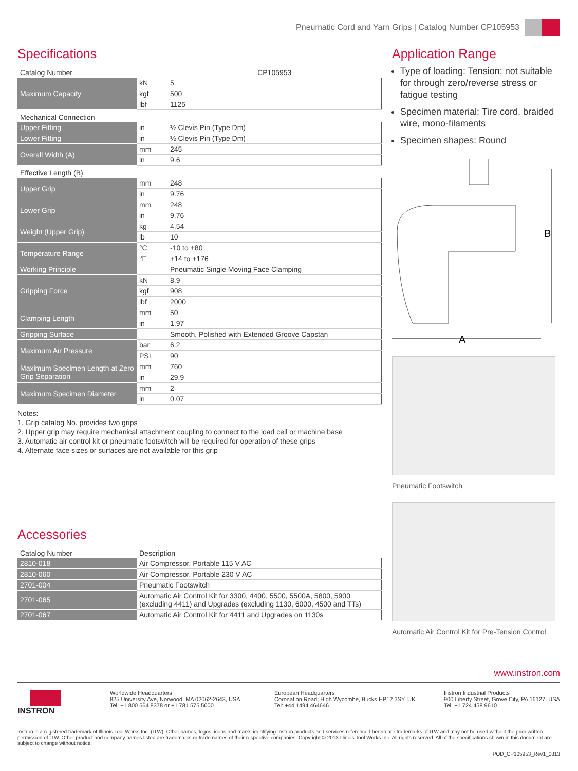Pneumatic Cord and Yarn Grips | Catalog Number CP105953
Specifications
| Catalog Number | | CP105953 |
| Maximum Capacity | kN | 5 |
| | kgf | 500 |
| | lbf | 1125 |
| Mechanical Connection | | |
| Upper Fitting | in | ½ Clevis Pin (Type Dm) |
| Lower Fitting | in | ½ Clevis Pin (Type Dm) |
| Overall Width (A) | mm | 245 |
| | in | 9.6 |
| Effective Length (B) | | |
| Upper Grip | mm | 248 |
| | in | 9.76 |
| Lower Grip | mm | 248 |
| | in | 9.76 |
| Weight (Upper Grip) | kg | 4.54 |
| | lb | 10 |
| Temperature Range | °C | -10 to +80 |
| | °F | +14 to +176 |
| Working Principle | | Pneumatic Single Moving Face Clamping |
| Gripping Force | kN | 8.9 |
| | kgf | 908 |
| | lbf | 2000 |
| Clamping Length | mm | 50 |
| | in | 1.97 |
| Gripping Surface | | Smooth, Polished with Extended Groove Capstan |
| Maximum Air Pressure | bar | 6.2 |
| | PSI | 90 |
| Maximum Specimen Length at Zero Grip Separation | mm | 760 |
| | in | 29.9 |
| Maximum Specimen Diameter | mm | 2 |
| | in | 0.07 |
Notes:
1. Grip catalog No. provides two grips
2. Upper grip may require mechanical attachment coupling to connect to the load cell or machine base
3. Automatic air control kit or pneumatic footswitch will be required for operation of these grips
4. Alternate face sizes or surfaces are not available for this grip
Accessories
| Catalog Number | Description |
| 2810-018 | Air Compressor, Portable 115 V AC |
| 2810-060 | Air Compressor, Portable 230 V AC |
| 2701-004 | Pneumatic Footswitch |
| 2701-065 | Automatic Air Control Kit for 3300, 4400, 5500, 5500A, 5800, 5900 (excluding 4411) and Upgrades (excluding 1130, 6000, 4500 and TTs) |
| 2701-067 | Automatic Air Control Kit for 4411 and Upgrades on 1130s |
Application Range
Type of loading: Tension; not suitable for through zero/reverse stress or fatigue testing
Specimen material: Tire cord, braided wire, mono-filaments
Specimen shapes: Round
A
B
Pneumatic Footswitch
Automatic Air Control Kit for Pre-Tension Control
www.instron.com
INSTRON
Worldwide Headquarters
825 University Ave, Norwood, MA 02062-2643, USA
Tel: +1 800 564 8378 or +1 781 575 5000
European Headquarters
Coronation Road, High Wycombe, Bucks HP12 3SY, UK
Tel: +44 1494 464646
Instron Industrial Products
900 Liberty Street, Grove City, PA 16127, USA
Tel: +1 724 458 9610
Instron is a registered trademark of Illinois Tool Works Inc. (ITW). Other names, logos, icons and marks identifying Instron products and services referenced herein are trademarks of ITW and may not be used without the prior written permission of ITW. Other product and company names listed are trademarks or trade names of their respective companies. Copyright © 2013 Illinois Tool Works Inc. All rights reserved. All of the specifications shown in this document are subject to change without notice.
POD_CP105953_Rev1_0813